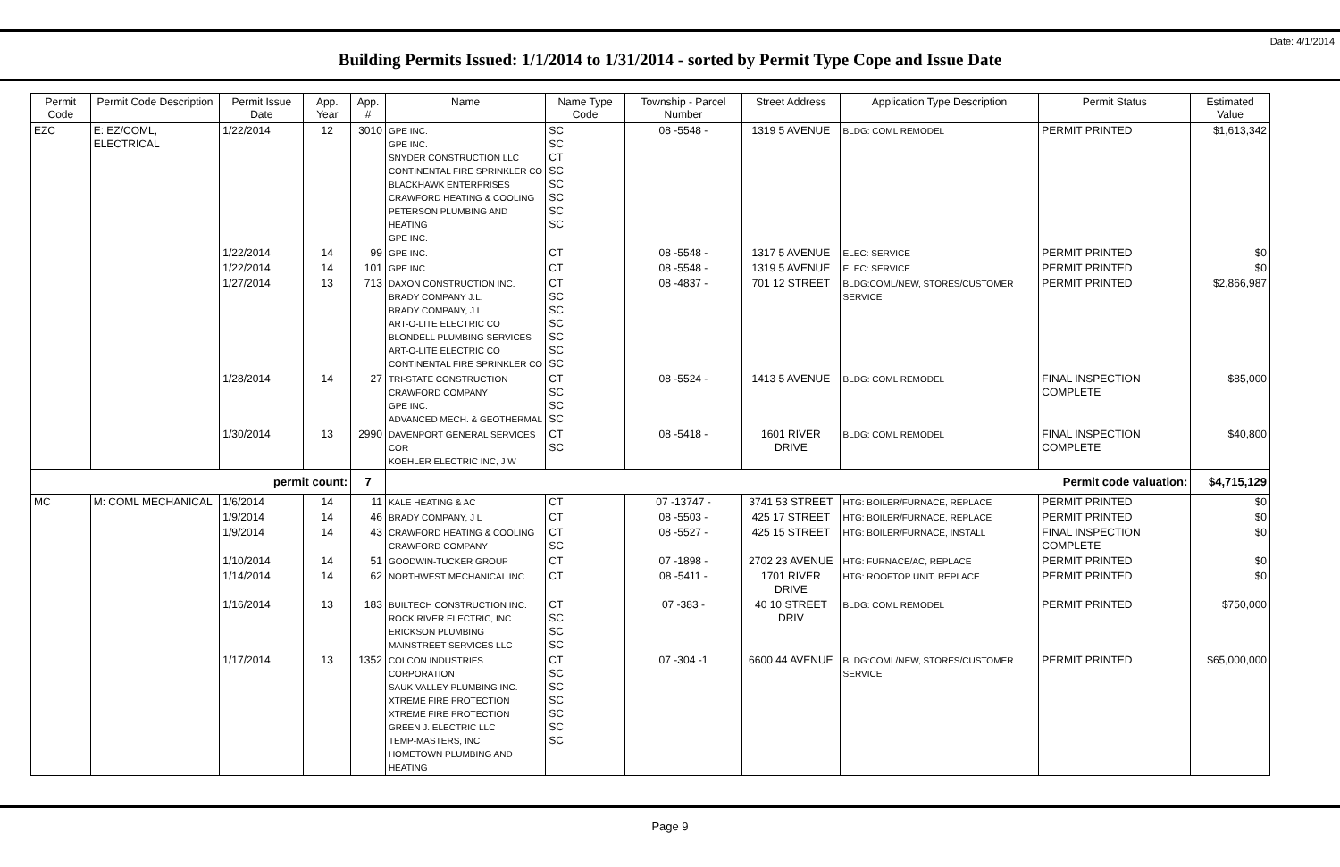Date: 4/1/2014
Building Permits Issued: 1/1/2014 to 1/31/2014 - sorted by Permit Type Cope and Issue Date
| Permit Code | Permit Code Description | Permit Issue Date | App. Year | App. # | Name | Name Type Code | Township - Parcel Number | Street Address | Application Type Description | Permit Status | Estimated Value |
| --- | --- | --- | --- | --- | --- | --- | --- | --- | --- | --- | --- |
| EZC | E: EZ/COML, ELECTRICAL | 1/22/2014 | 12 | 3010 | GPE INC. GPE INC. SNYDER CONSTRUCTION LLC CONTINENTAL FIRE SPRINKLER CO BLACKHAWK ENTERPRISES CRAWFORD HEATING & COOLING PETERSON PLUMBING AND HEATING GPE INC. | SC SC CT SC SC SC SC SC | 08 -5548 - | 1319 5 AVENUE | BLDG: COML REMODEL | PERMIT PRINTED | $1,613,342 |
| | | 1/22/2014 | 14 | 99 | GPE INC. | CT | 08 -5548 - | 1317 5 AVENUE | ELEC: SERVICE | PERMIT PRINTED | $0 |
| | | 1/22/2014 | 14 | 101 | GPE INC. | CT | 08 -5548 - | 1319 5 AVENUE | ELEC: SERVICE | PERMIT PRINTED | $0 |
| | | 1/27/2014 | 13 | 713 | DAXON CONSTRUCTION INC. BRADY COMPANY J.L. BRADY COMPANY, J L ART-O-LITE ELECTRIC CO BLONDELL PLUMBING SERVICES ART-O-LITE ELECTRIC CO CONTINENTAL FIRE SPRINKLER CO | CT SC SC SC SC SC SC | 08 -4837 - | 701 12 STREET | BLDG:COML/NEW, STORES/CUSTOMER SERVICE | PERMIT PRINTED | $2,866,987 |
| | | 1/28/2014 | 14 | 27 | TRI-STATE CONSTRUCTION CRAWFORD COMPANY GPE INC. ADVANCED MECH. & GEOTHERMAL | CT SC SC SC | 08 -5524 - | 1413 5 AVENUE | BLDG: COML REMODEL | FINAL INSPECTION COMPLETE | $85,000 |
| | | 1/30/2014 | 13 | 2990 | DAVENPORT GENERAL SERVICES COR KOEHLER ELECTRIC INC, J W | CT SC | 08 -5418 - | 1601 RIVER DRIVE | BLDG: COML REMODEL | FINAL INSPECTION COMPLETE | $40,800 |
| permit count: | | | | 7 | Permit code valuation: | | | | | | $4,715,129 |
| MC | M: COML MECHANICAL | 1/6/2014 | 14 | 11 | KALE HEATING & AC | CT | 07 -13747 - | 3741 53 STREET | HTG: BOILER/FURNACE, REPLACE | PERMIT PRINTED | $0 |
| | | 1/9/2014 | 14 | 46 | BRADY COMPANY, J L | CT | 08 -5503 - | 425 17 STREET | HTG: BOILER/FURNACE, REPLACE | PERMIT PRINTED | $0 |
| | | 1/9/2014 | 14 | 43 | CRAWFORD HEATING & COOLING CRAWFORD COMPANY | CT SC | 08 -5527 - | 425 15 STREET | HTG: BOILER/FURNACE, INSTALL | FINAL INSPECTION COMPLETE | $0 |
| | | 1/10/2014 | 14 | 51 | GOODWIN-TUCKER GROUP | CT | 07 -1898 - | 2702 23 AVENUE | HTG: FURNACE/AC, REPLACE | PERMIT PRINTED | $0 |
| | | 1/14/2014 | 14 | 62 | NORTHWEST MECHANICAL INC | CT | 08 -5411 - | 1701 RIVER DRIVE | HTG: ROOFTOP UNIT, REPLACE | PERMIT PRINTED | $0 |
| | | 1/16/2014 | 13 | 183 | BUILTECH CONSTRUCTION INC. ROCK RIVER ELECTRIC, INC ERICKSON PLUMBING MAINSTREET SERVICES LLC | CT SC SC SC | 07 -383 - | 40 10 STREET DRIV | BLDG: COML REMODEL | PERMIT PRINTED | $750,000 |
| | | 1/17/2014 | 13 | 1352 | COLCON INDUSTRIES CORPORATION SAUK VALLEY PLUMBING INC. XTREME FIRE PROTECTION XTREME FIRE PROTECTION GREEN J. ELECTRIC LLC TEMP-MASTERS, INC HOMETOWN PLUMBING AND HEATING | CT SC SC SC SC SC SC | 07 -304 -1 | 6600 44 AVENUE | BLDG:COML/NEW, STORES/CUSTOMER SERVICE | PERMIT PRINTED | $65,000,000 |
Page 9